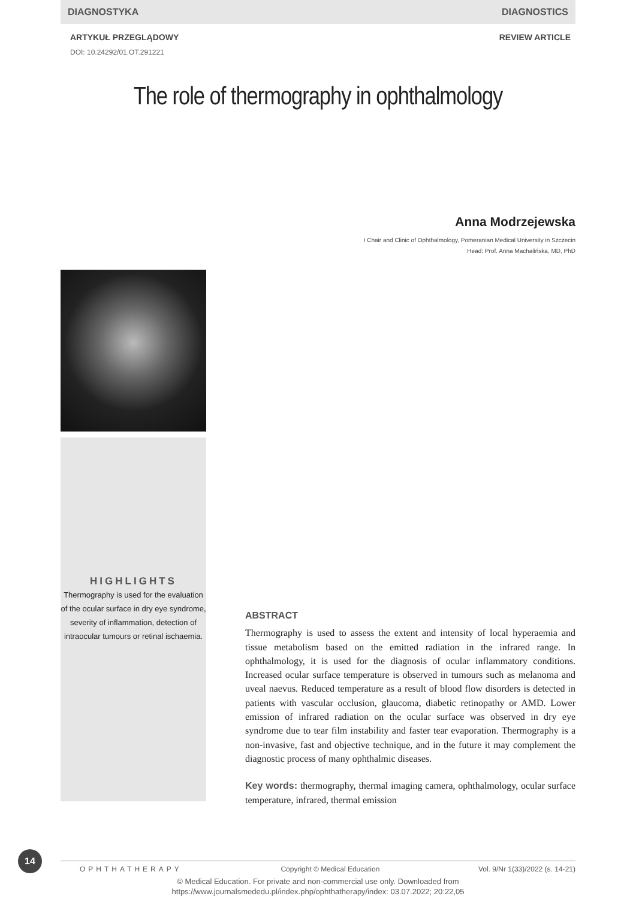DIAGNOSTYKA DIAGNOSTICS
ARTYKUŁ PRZEGLĄDOWY REVIEW ARTICLE
DOI: 10.24292/01.OT.291221
The role of thermography in ophthalmology
Anna Modrzejewska
I Chair and Clinic of Ophthalmology, Pomeranian Medical University in Szczecin
Head: Prof. Anna Machalińska, MD, PhD
HIGHLIGHTS
Thermography is used for the evaluation of the ocular surface in dry eye syndrome, severity of inflammation, detection of intraocular tumours or retinal ischaemia.
ABSTRACT
Thermography is used to assess the extent and intensity of local hyperaemia and tissue metabolism based on the emitted radiation in the infrared range. In ophthalmology, it is used for the diagnosis of ocular inflammatory conditions. Increased ocular surface temperature is observed in tumours such as melanoma and uveal naevus. Reduced temperature as a result of blood flow disorders is detected in patients with vascular occlusion, glaucoma, diabetic retinopathy or AMD. Lower emission of infrared radiation on the ocular surface was observed in dry eye syndrome due to tear film instability and faster tear evaporation. Thermography is a non-invasive, fast and objective technique, and in the future it may complement the diagnostic process of many ophthalmic diseases.
Key words: thermography, thermal imaging camera, ophthalmology, ocular surface temperature, infrared, thermal emission
14
OPHTHATHERAPY Copyright © Medical Education Vol. 9/Nr 1(33)/2022 (s. 14-21)
© Medical Education. For private and non-commercial use only. Downloaded from
https://www.journalsmededu.pl/index.php/ophthatherapy/index: 03.07.2022; 20:22,05